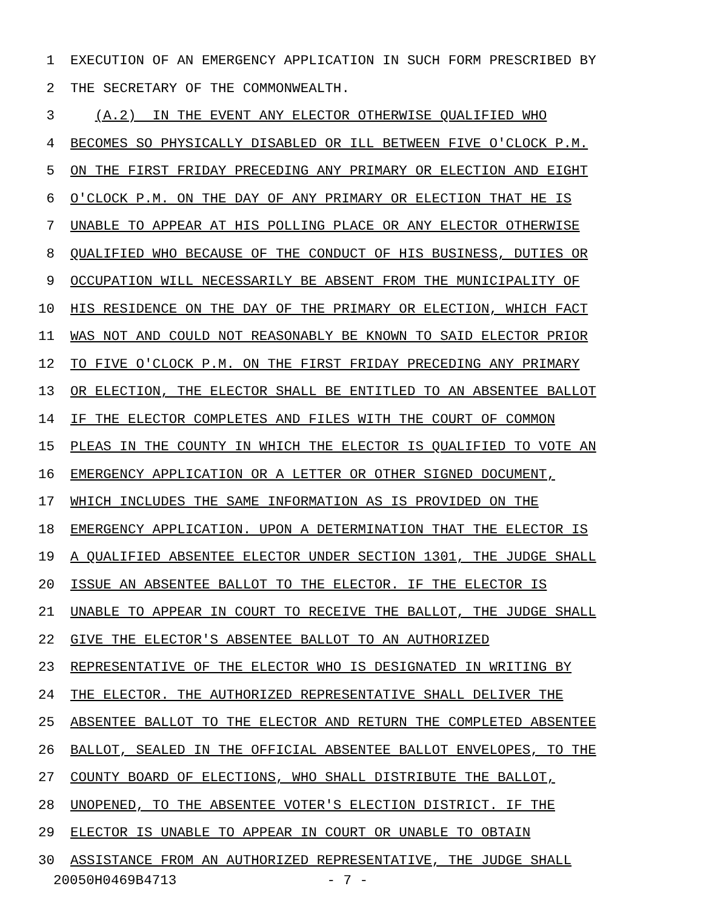1 EXECUTION OF AN EMERGENCY APPLICATION IN SUCH FORM PRESCRIBED BY
2 THE SECRETARY OF THE COMMONWEALTH.
3 (A.2) IN THE EVENT ANY ELECTOR OTHERWISE QUALIFIED WHO
4 BECOMES SO PHYSICALLY DISABLED OR ILL BETWEEN FIVE O'CLOCK P.M.
5 ON THE FIRST FRIDAY PRECEDING ANY PRIMARY OR ELECTION AND EIGHT
6 O'CLOCK P.M. ON THE DAY OF ANY PRIMARY OR ELECTION THAT HE IS
7 UNABLE TO APPEAR AT HIS POLLING PLACE OR ANY ELECTOR OTHERWISE
8 QUALIFIED WHO BECAUSE OF THE CONDUCT OF HIS BUSINESS, DUTIES OR
9 OCCUPATION WILL NECESSARILY BE ABSENT FROM THE MUNICIPALITY OF
10 HIS RESIDENCE ON THE DAY OF THE PRIMARY OR ELECTION, WHICH FACT
11 WAS NOT AND COULD NOT REASONABLY BE KNOWN TO SAID ELECTOR PRIOR
12 TO FIVE O'CLOCK P.M. ON THE FIRST FRIDAY PRECEDING ANY PRIMARY
13 OR ELECTION, THE ELECTOR SHALL BE ENTITLED TO AN ABSENTEE BALLOT
14 IF THE ELECTOR COMPLETES AND FILES WITH THE COURT OF COMMON
15 PLEAS IN THE COUNTY IN WHICH THE ELECTOR IS QUALIFIED TO VOTE AN
16 EMERGENCY APPLICATION OR A LETTER OR OTHER SIGNED DOCUMENT,
17 WHICH INCLUDES THE SAME INFORMATION AS IS PROVIDED ON THE
18 EMERGENCY APPLICATION. UPON A DETERMINATION THAT THE ELECTOR IS
19 A QUALIFIED ABSENTEE ELECTOR UNDER SECTION 1301, THE JUDGE SHALL
20 ISSUE AN ABSENTEE BALLOT TO THE ELECTOR. IF THE ELECTOR IS
21 UNABLE TO APPEAR IN COURT TO RECEIVE THE BALLOT, THE JUDGE SHALL
22 GIVE THE ELECTOR'S ABSENTEE BALLOT TO AN AUTHORIZED
23 REPRESENTATIVE OF THE ELECTOR WHO IS DESIGNATED IN WRITING BY
24 THE ELECTOR. THE AUTHORIZED REPRESENTATIVE SHALL DELIVER THE
25 ABSENTEE BALLOT TO THE ELECTOR AND RETURN THE COMPLETED ABSENTEE
26 BALLOT, SEALED IN THE OFFICIAL ABSENTEE BALLOT ENVELOPES, TO THE
27 COUNTY BOARD OF ELECTIONS, WHO SHALL DISTRIBUTE THE BALLOT,
28 UNOPENED, TO THE ABSENTEE VOTER'S ELECTION DISTRICT. IF THE
29 ELECTOR IS UNABLE TO APPEAR IN COURT OR UNABLE TO OBTAIN
30 ASSISTANCE FROM AN AUTHORIZED REPRESENTATIVE, THE JUDGE SHALL
20050H0469B4713 - 7 -